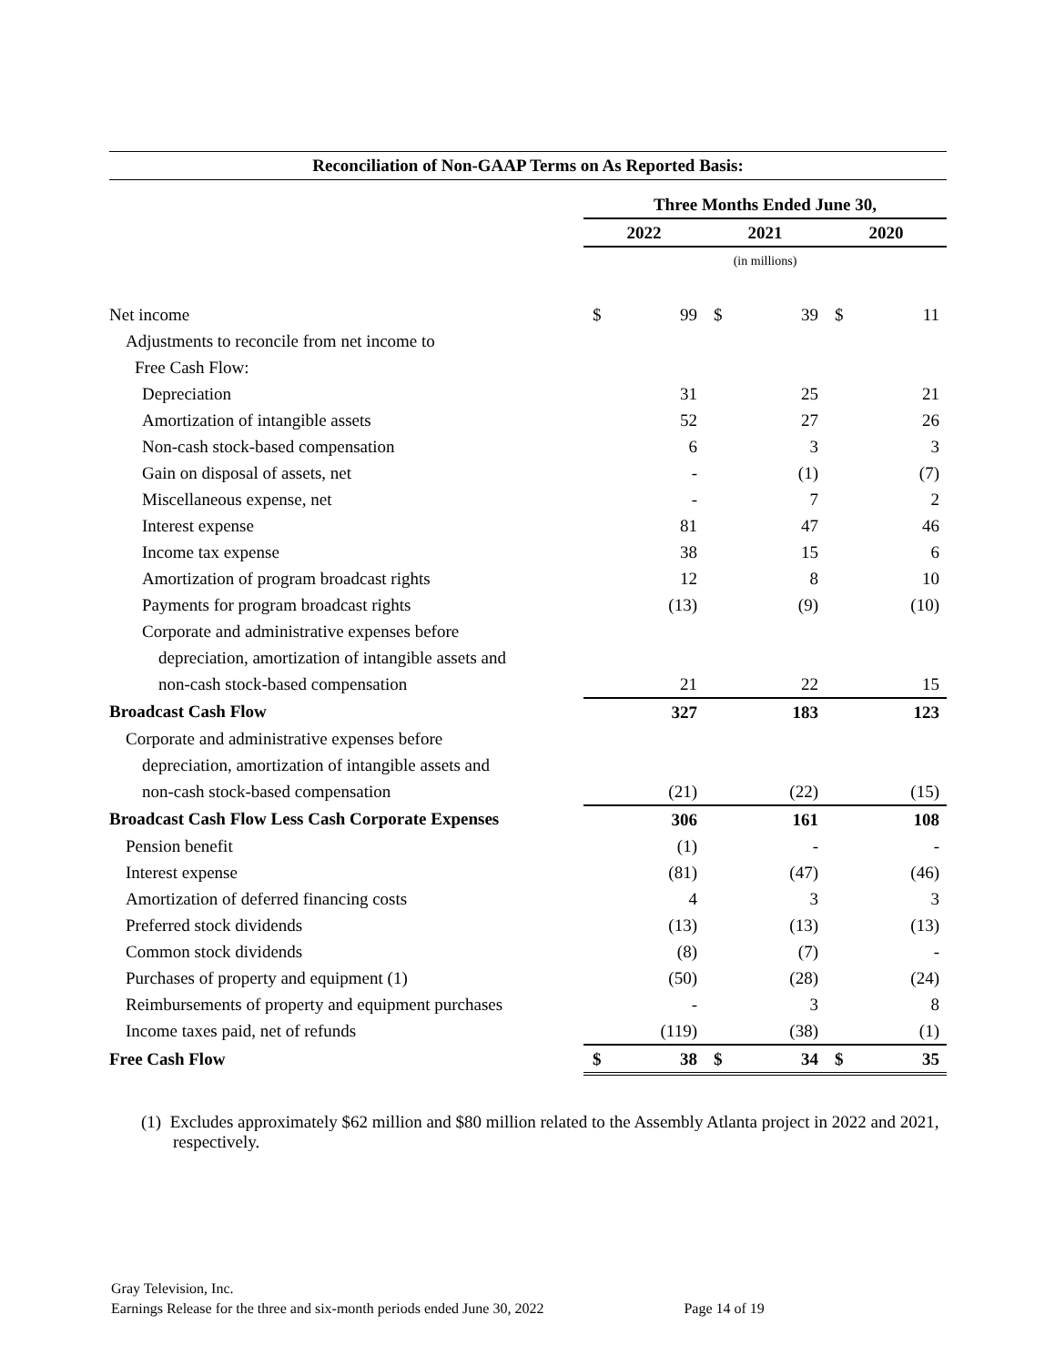Reconciliation of Non-GAAP Terms on As Reported Basis:
| | Three Months Ended June 30, | | | | | |
| | 2022 | | 2021 | | 2020 | |
| | (in millions) | | | | | |
| Net income | $ | 99 | $ | 39 | $ | 11 |
| Adjustments to reconcile from net income to | | | | | | |
| Free Cash Flow: | | | | | | |
| Depreciation | | 31 | | 25 | | 21 |
| Amortization of intangible assets | | 52 | | 27 | | 26 |
| Non-cash stock-based compensation | | 6 | | 3 | | 3 |
| Gain on disposal of assets, net | | - | | (1) | | (7) |
| Miscellaneous expense, net | | - | | 7 | | 2 |
| Interest expense | | 81 | | 47 | | 46 |
| Income tax expense | | 38 | | 15 | | 6 |
| Amortization of program broadcast rights | | 12 | | 8 | | 10 |
| Payments for program broadcast rights | | (13) | | (9) | | (10) |
| Corporate and administrative expenses before | | | | | | |
| depreciation, amortization of intangible assets and | | | | | | |
| non-cash stock-based compensation | | 21 | | 22 | | 15 |
| Broadcast Cash Flow | | 327 | | 183 | | 123 |
| Corporate and administrative expenses before | | | | | | |
| depreciation, amortization of intangible assets and | | | | | | |
| non-cash stock-based compensation | | (21) | | (22) | | (15) |
| Broadcast Cash Flow Less Cash Corporate Expenses | | 306 | | 161 | | 108 |
| Pension benefit | | (1) | | - | | - |
| Interest expense | | (81) | | (47) | | (46) |
| Amortization of deferred financing costs | | 4 | | 3 | | 3 |
| Preferred stock dividends | | (13) | | (13) | | (13) |
| Common stock dividends | | (8) | | (7) | | - |
| Purchases of property and equipment (1) | | (50) | | (28) | | (24) |
| Reimbursements of property and equipment purchases | | - | | 3 | | 8 |
| Income taxes paid, net of refunds | | (119) | | (38) | | (1) |
| Free Cash Flow | $ | 38 | $ | 34 | $ | 35 |
(1) Excludes approximately $62 million and $80 million related to the Assembly Atlanta project in 2022 and 2021, respectively.
Gray Television, Inc.
Earnings Release for the three and six-month periods ended June 30, 2022 Page 14 of 19